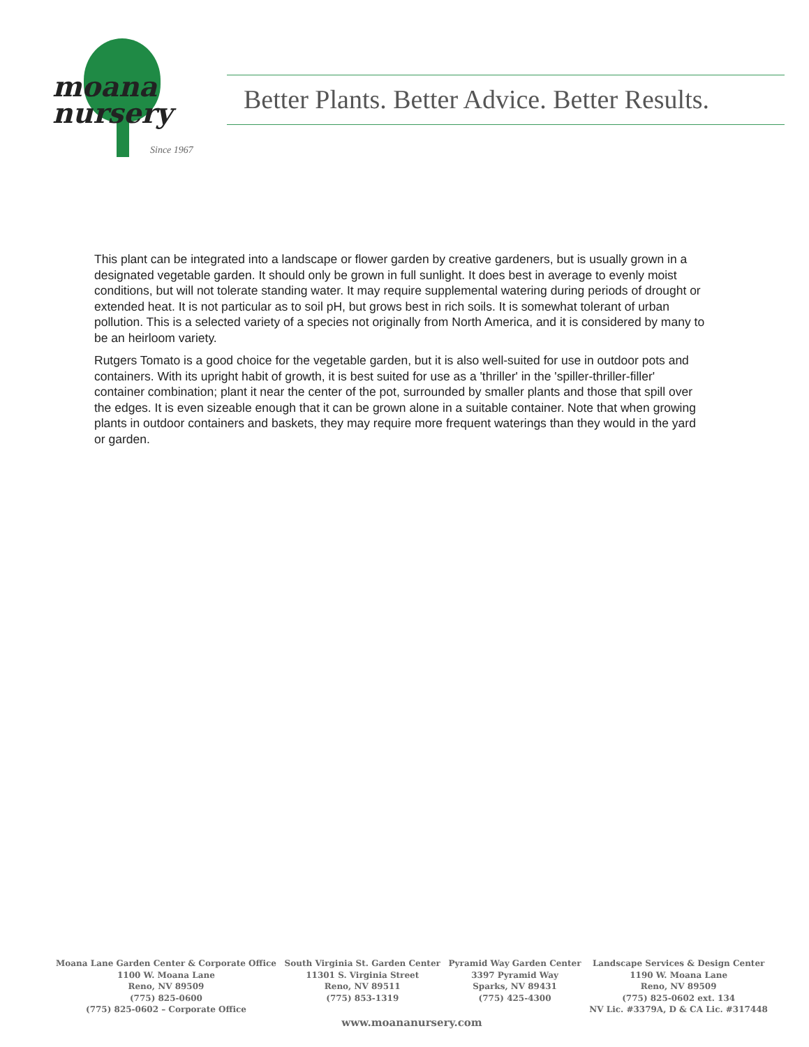moana
nursery
Since 1967
Better Plants. Better Advice. Better Results.
This plant can be integrated into a landscape or flower garden by creative gardeners, but is usually grown in a designated vegetable garden. It should only be grown in full sunlight. It does best in average to evenly moist conditions, but will not tolerate standing water. It may require supplemental watering during periods of drought or extended heat. It is not particular as to soil pH, but grows best in rich soils. It is somewhat tolerant of urban pollution. This is a selected variety of a species not originally from North America, and it is considered by many to be an heirloom variety.
Rutgers Tomato is a good choice for the vegetable garden, but it is also well-suited for use in outdoor pots and containers. With its upright habit of growth, it is best suited for use as a 'thriller' in the 'spiller-thriller-filler' container combination; plant it near the center of the pot, surrounded by smaller plants and those that spill over the edges. It is even sizeable enough that it can be grown alone in a suitable container. Note that when growing plants in outdoor containers and baskets, they may require more frequent waterings than they would in the yard or garden.
Moana Lane Garden Center & Corporate Office
1100 W. Moana Lane
Reno, NV 89509
(775) 825-0600
(775) 825-0602 – Corporate Office
South Virginia St. Garden Center
11301 S. Virginia Street
Reno, NV 89511
(775) 853-1319
Pyramid Way Garden Center
3397 Pyramid Way
Sparks, NV 89431
(775) 425-4300
Landscape Services & Design Center
1190 W. Moana Lane
Reno, NV 89509
(775) 825-0602 ext. 134
NV Lic. #3379A, D & CA Lic. #317448
www.moananursery.com